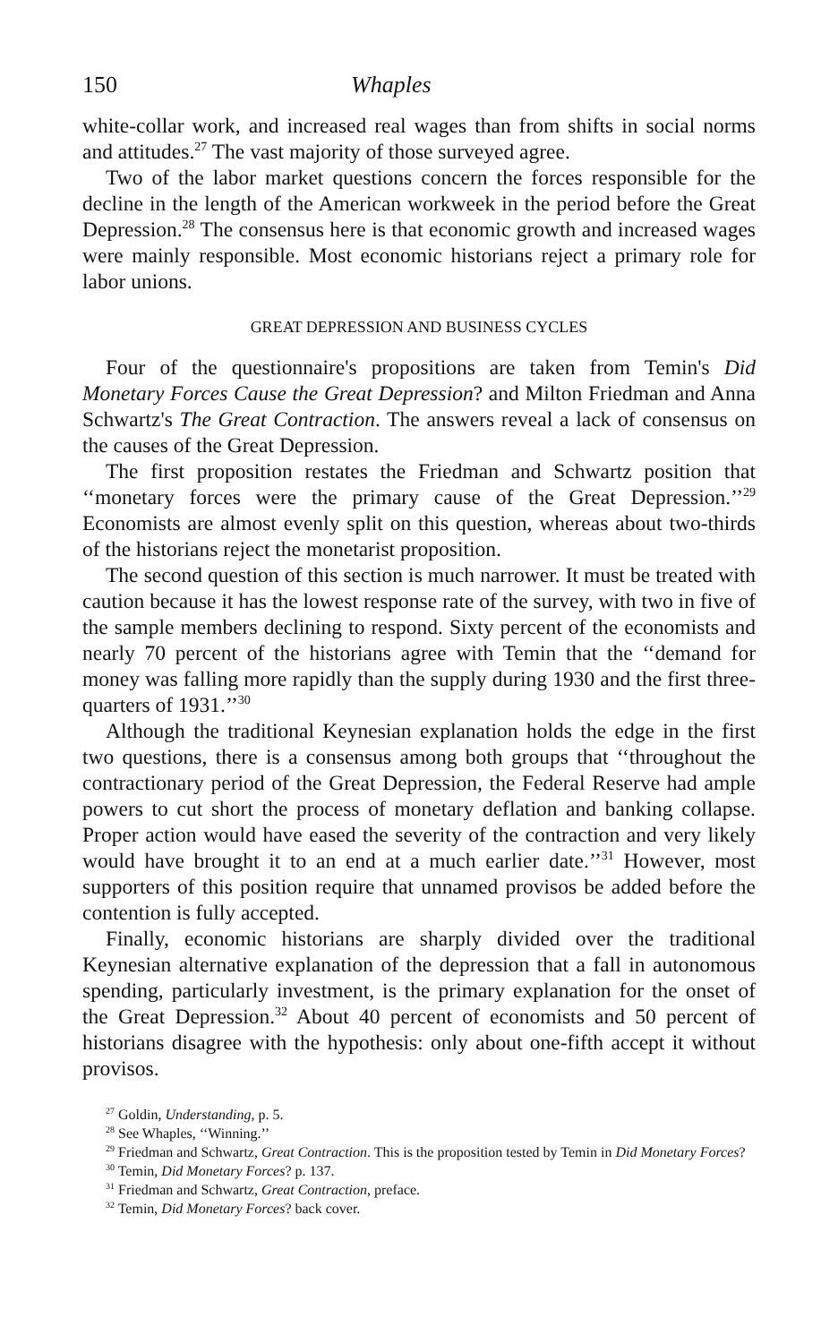150 Whaples
white-collar work, and increased real wages than from shifts in social norms and attitudes.<sup>27</sup> The vast majority of those surveyed agree.
Two of the labor market questions concern the forces responsible for the decline in the length of the American workweek in the period before the Great Depression.<sup>28</sup> The consensus here is that economic growth and increased wages were mainly responsible. Most economic historians reject a primary role for labor unions.
GREAT DEPRESSION AND BUSINESS CYCLES
Four of the questionnaire's propositions are taken from Temin's Did Monetary Forces Cause the Great Depression? and Milton Friedman and Anna Schwartz's The Great Contraction. The answers reveal a lack of consensus on the causes of the Great Depression.
The first proposition restates the Friedman and Schwartz position that ‘‘monetary forces were the primary cause of the Great Depression.’’<sup>29</sup> Economists are almost evenly split on this question, whereas about two-thirds of the historians reject the monetarist proposition.
The second question of this section is much narrower. It must be treated with caution because it has the lowest response rate of the survey, with two in five of the sample members declining to respond. Sixty percent of the economists and nearly 70 percent of the historians agree with Temin that the ‘‘demand for money was falling more rapidly than the supply during 1930 and the first three-quarters of 1931.’’<sup>30</sup>
Although the traditional Keynesian explanation holds the edge in the first two questions, there is a consensus among both groups that ‘‘throughout the contractionary period of the Great Depression, the Federal Reserve had ample powers to cut short the process of monetary deflation and banking collapse. Proper action would have eased the severity of the contraction and very likely would have brought it to an end at a much earlier date.’’<sup>31</sup> However, most supporters of this position require that unnamed provisos be added before the contention is fully accepted.
Finally, economic historians are sharply divided over the traditional Keynesian alternative explanation of the depression that a fall in autonomous spending, particularly investment, is the primary explanation for the onset of the Great Depression.<sup>32</sup> About 40 percent of economists and 50 percent of historians disagree with the hypothesis: only about one-fifth accept it without provisos.
<sup>27</sup> Goldin, Understanding, p. 5.
<sup>28</sup> See Whaples, ‘‘Winning.’’
<sup>29</sup> Friedman and Schwartz, Great Contraction. This is the proposition tested by Temin in Did Monetary Forces?
<sup>30</sup> Temin, Did Monetary Forces? p. 137.
<sup>31</sup> Friedman and Schwartz, Great Contraction, preface.
<sup>32</sup> Temin, Did Monetary Forces? back cover.